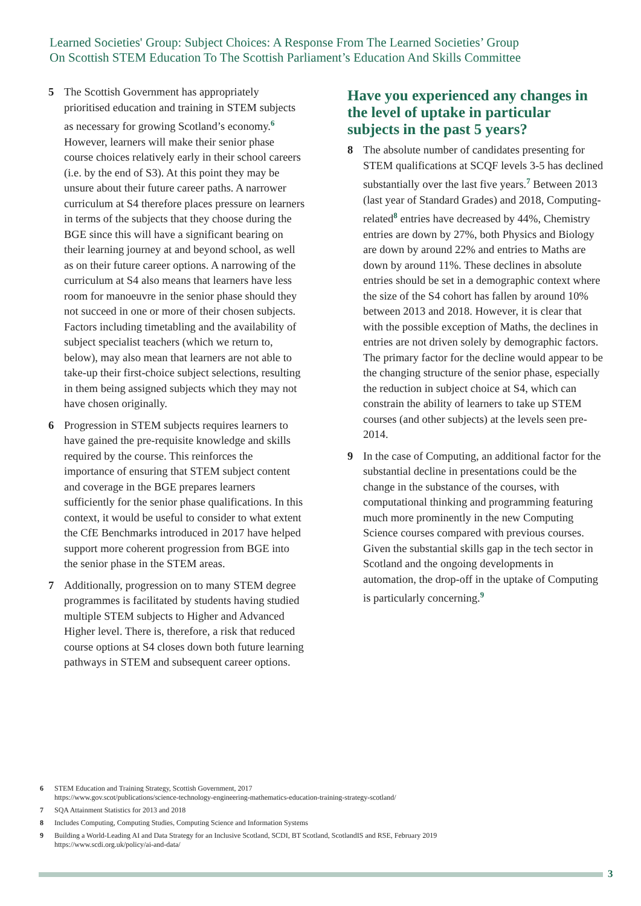Learned Societies' Group: Subject Choices: A Response From The Learned Societies’ Group
On Scottish STEM Education To The Scottish Parliament’s Education And Skills Committee
5 The Scottish Government has appropriately prioritised education and training in STEM subjects as necessary for growing Scotland’s economy.<sup>6</sup> However, learners will make their senior phase course choices relatively early in their school careers (i.e. by the end of S3). At this point they may be unsure about their future career paths. A narrower curriculum at S4 therefore places pressure on learners in terms of the subjects that they choose during the BGE since this will have a significant bearing on their learning journey at and beyond school, as well as on their future career options. A narrowing of the curriculum at S4 also means that learners have less room for manoeuvre in the senior phase should they not succeed in one or more of their chosen subjects. Factors including timetabling and the availability of subject specialist teachers (which we return to, below), may also mean that learners are not able to take-up their first-choice subject selections, resulting in them being assigned subjects which they may not have chosen originally.
6 Progression in STEM subjects requires learners to have gained the pre-requisite knowledge and skills required by the course. This reinforces the importance of ensuring that STEM subject content and coverage in the BGE prepares learners sufficiently for the senior phase qualifications. In this context, it would be useful to consider to what extent the CfE Benchmarks introduced in 2017 have helped support more coherent progression from BGE into the senior phase in the STEM areas.
7 Additionally, progression on to many STEM degree programmes is facilitated by students having studied multiple STEM subjects to Higher and Advanced Higher level. There is, therefore, a risk that reduced course options at S4 closes down both future learning pathways in STEM and subsequent career options.
Have you experienced any changes in the level of uptake in particular subjects in the past 5 years?
8 The absolute number of candidates presenting for STEM qualifications at SCQF levels 3-5 has declined substantially over the last five years.<sup>7</sup> Between 2013 (last year of Standard Grades) and 2018, Computing-related<sup>8</sup> entries have decreased by 44%, Chemistry entries are down by 27%, both Physics and Biology are down by around 22% and entries to Maths are down by around 11%. These declines in absolute entries should be set in a demographic context where the size of the S4 cohort has fallen by around 10% between 2013 and 2018. However, it is clear that with the possible exception of Maths, the declines in entries are not driven solely by demographic factors. The primary factor for the decline would appear to be the changing structure of the senior phase, especially the reduction in subject choice at S4, which can constrain the ability of learners to take up STEM courses (and other subjects) at the levels seen pre-2014.
9 In the case of Computing, an additional factor for the substantial decline in presentations could be the change in the substance of the courses, with computational thinking and programming featuring much more prominently in the new Computing Science courses compared with previous courses. Given the substantial skills gap in the tech sector in Scotland and the ongoing developments in automation, the drop-off in the uptake of Computing is particularly concerning.<sup>9</sup>
6 STEM Education and Training Strategy, Scottish Government, 2017
https://www.gov.scot/publications/science-technology-engineering-mathematics-education-training-strategy-scotland/
7 SQA Attainment Statistics for 2013 and 2018
8 Includes Computing, Computing Studies, Computing Science and Information Systems
9 Building a World-Leading AI and Data Strategy for an Inclusive Scotland, SCDI, BT Scotland, ScotlandIS and RSE, February 2019
https://www.scdi.org.uk/policy/ai-and-data/
3